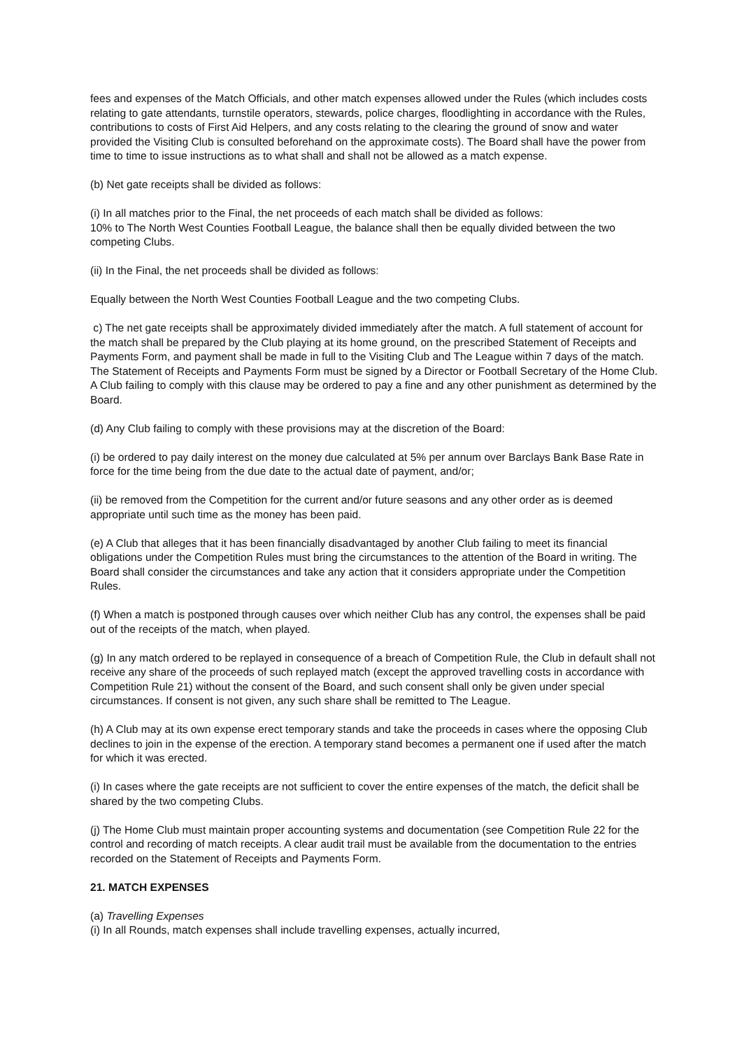fees and expenses of the Match Officials, and other match expenses allowed under the Rules (which includes costs relating to gate attendants, turnstile operators, stewards, police charges, floodlighting in accordance with the Rules, contributions to costs of First Aid Helpers, and any costs relating to the clearing the ground of snow and water provided the Visiting Club is consulted beforehand on the approximate costs). The Board shall have the power from time to time to issue instructions as to what shall and shall not be allowed as a match expense.
(b) Net gate receipts shall be divided as follows:
(i) In all matches prior to the Final, the net proceeds of each match shall be divided as follows:
10% to The North West Counties Football League, the balance shall then be equally divided between the two competing Clubs.
(ii) In the Final, the net proceeds shall be divided as follows:
Equally between the North West Counties Football League and the two competing Clubs.
c) The net gate receipts shall be approximately divided immediately after the match. A full statement of account for the match shall be prepared by the Club playing at its home ground, on the prescribed Statement of Receipts and Payments Form, and payment shall be made in full to the Visiting Club and The League within 7 days of the match. The Statement of Receipts and Payments Form must be signed by a Director or Football Secretary of the Home Club. A Club failing to comply with this clause may be ordered to pay a fine and any other punishment as determined by the Board.
(d) Any Club failing to comply with these provisions may at the discretion of the Board:
(i) be ordered to pay daily interest on the money due calculated at 5% per annum over Barclays Bank Base Rate in force for the time being from the due date to the actual date of payment, and/or;
(ii) be removed from the Competition for the current and/or future seasons and any other order as is deemed appropriate until such time as the money has been paid.
(e) A Club that alleges that it has been financially disadvantaged by another Club failing to meet its financial obligations under the Competition Rules must bring the circumstances to the attention of the Board in writing. The Board shall consider the circumstances and take any action that it considers appropriate under the Competition Rules.
(f) When a match is postponed through causes over which neither Club has any control, the expenses shall be paid out of the receipts of the match, when played.
(g) In any match ordered to be replayed in consequence of a breach of Competition Rule, the Club in default shall not receive any share of the proceeds of such replayed match (except the approved travelling costs in accordance with Competition Rule 21) without the consent of the Board, and such consent shall only be given under special circumstances. If consent is not given, any such share shall be remitted to The League.
(h) A Club may at its own expense erect temporary stands and take the proceeds in cases where the opposing Club declines to join in the expense of the erection. A temporary stand becomes a permanent one if used after the match for which it was erected.
(i) In cases where the gate receipts are not sufficient to cover the entire expenses of the match, the deficit shall be shared by the two competing Clubs.
(j) The Home Club must maintain proper accounting systems and documentation (see Competition Rule 22 for the control and recording of match receipts. A clear audit trail must be available from the documentation to the entries recorded on the Statement of Receipts and Payments Form.
21. MATCH EXPENSES
(a) Travelling Expenses
(i) In all Rounds, match expenses shall include travelling expenses, actually incurred,